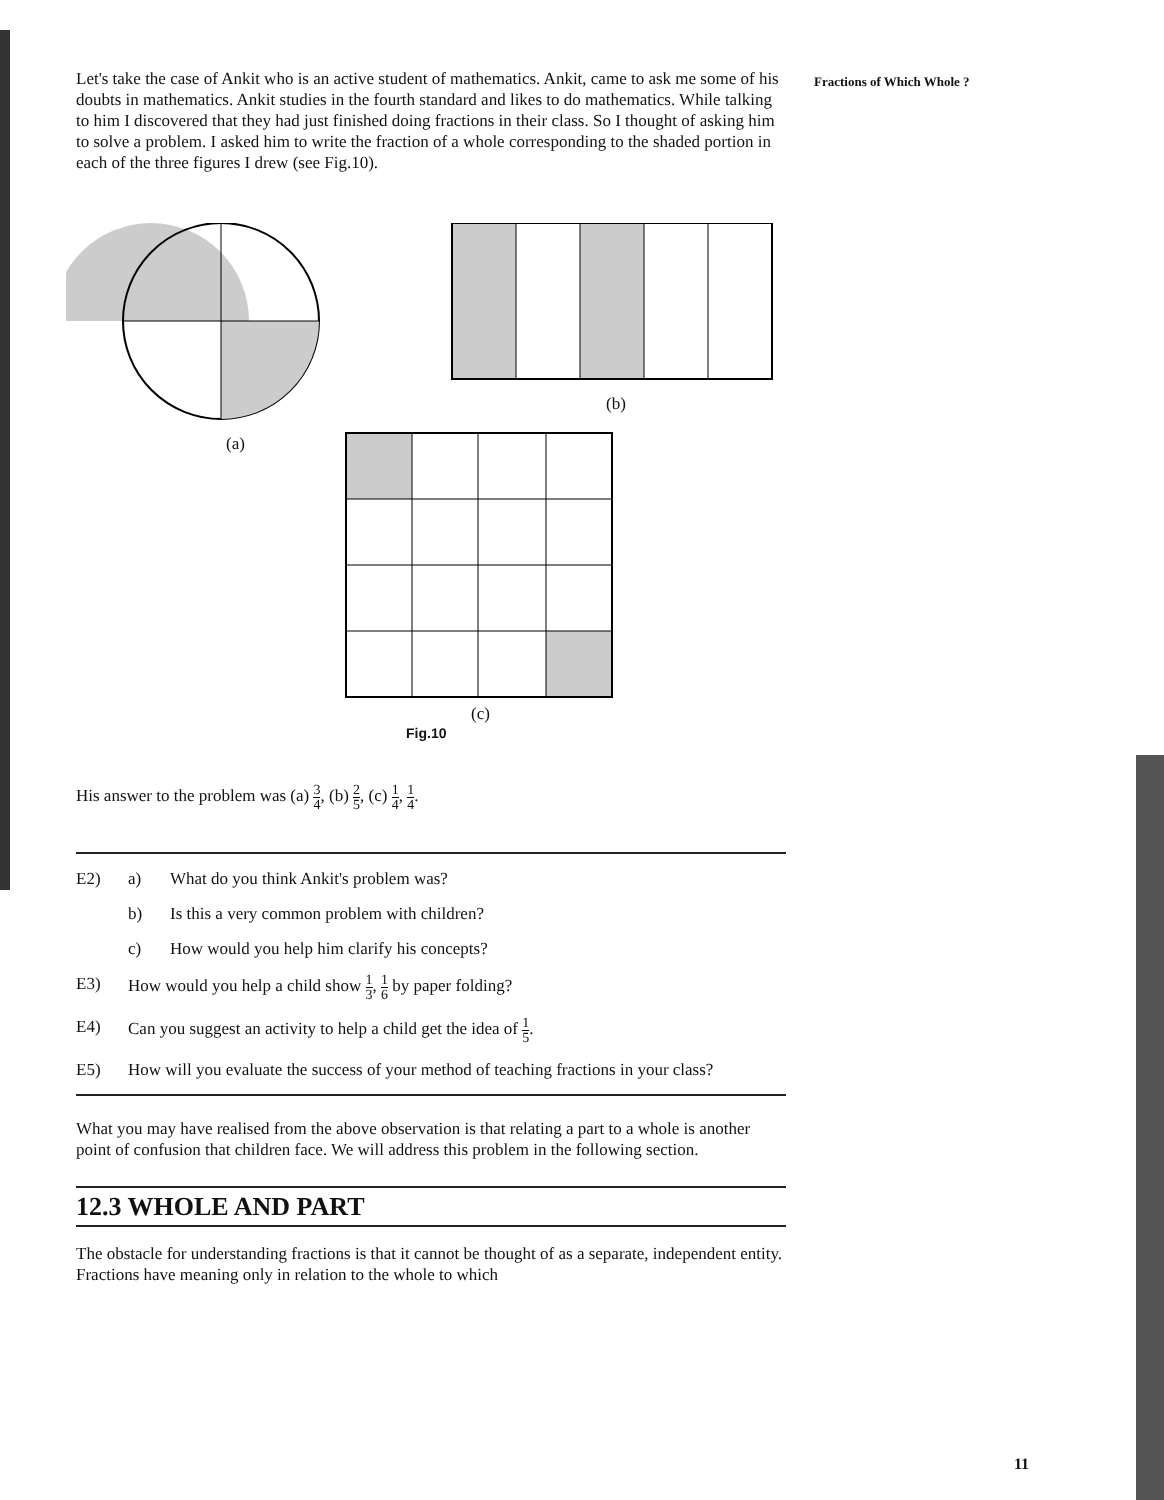Let's take the case of Ankit who is an active student of mathematics. Ankit, came to ask me some of his doubts in mathematics. Ankit studies in the fourth standard and likes to do mathematics. While talking to him I discovered that they had just finished doing fractions in their class. So I thought of asking him to solve a problem. I asked him to write the fraction of a whole corresponding to the shaded portion in each of the three figures I drew (see Fig.10).
(a)
(b)
(c)
Fig.10
His answer to the problem was (a) 3 4, (b) 2 5, (c) 1 4, 1 4.
E2) a) What do you think Ankit's problem was?
b) Is this a very common problem with children?
c) How would you help him clarify his concepts?
E3) How would you help a child show 1 3, 1 6 by paper folding?
E4) Can you suggest an activity to help a child get the idea of 1 5.
E5) How will you evaluate the success of your method of teaching fractions in your class?
What you may have realised from the above observation is that relating a part to a whole is another point of confusion that children face. We will address this problem in the following section.
12.3 WHOLE AND PART
The obstacle for understanding fractions is that it cannot be thought of as a separate, independent entity. Fractions have meaning only in relation to the whole to which
Fractions of Which Whole ?
11